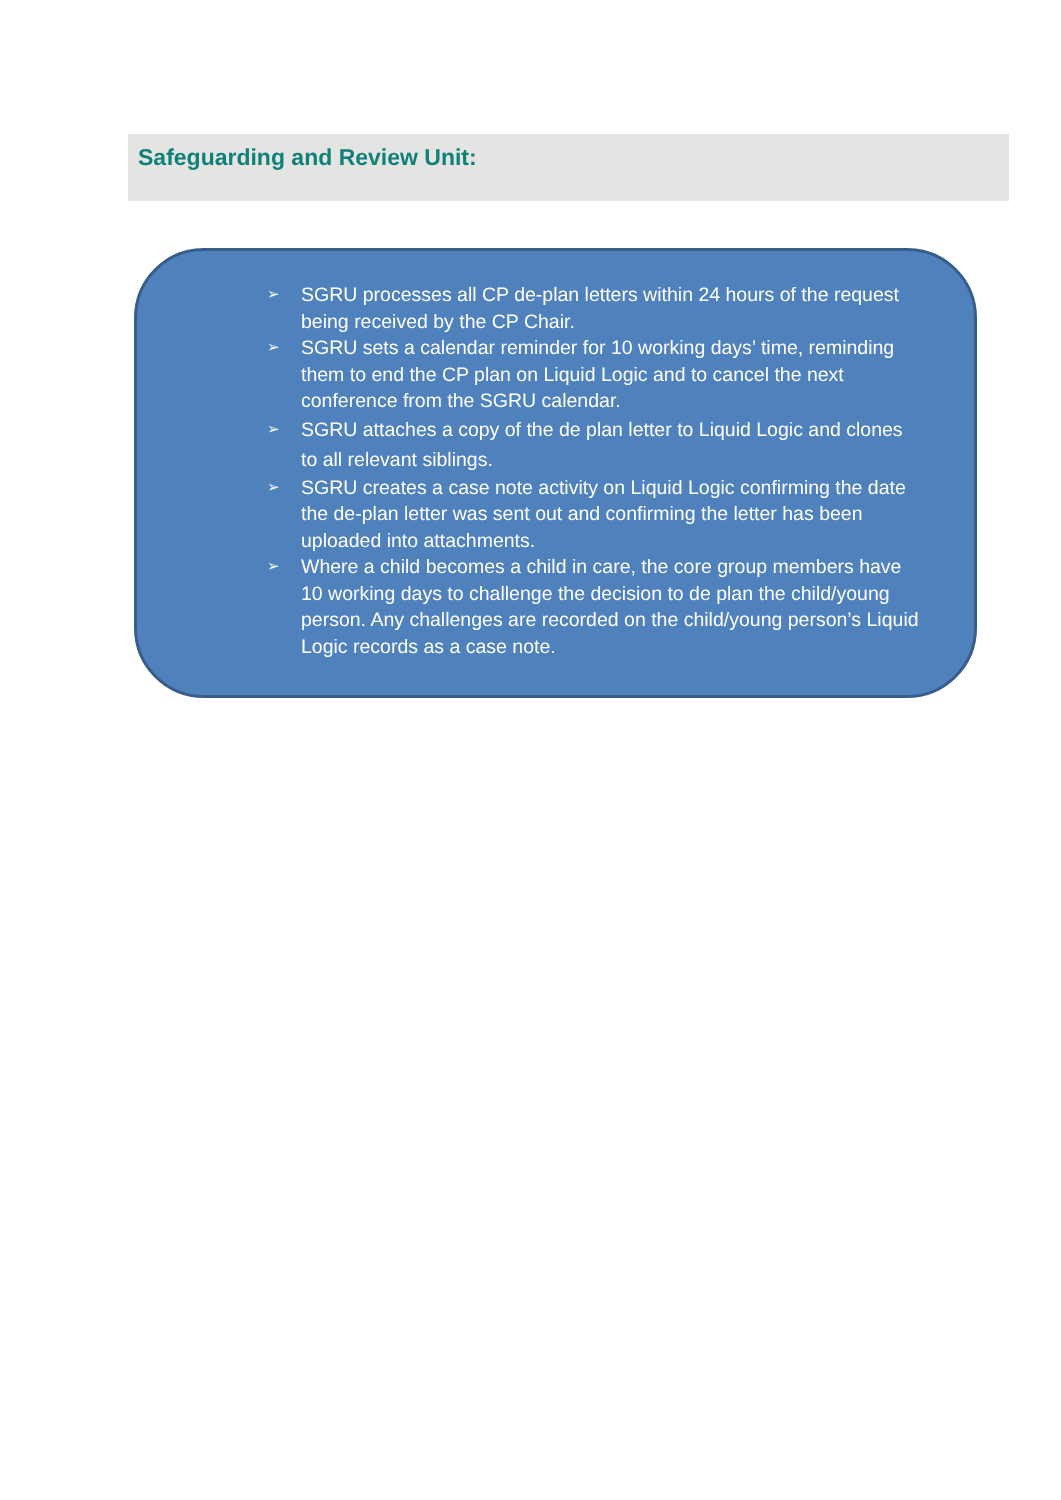Safeguarding and Review Unit:
➢ SGRU processes all CP de-plan letters within 24 hours of the request being received by the CP Chair.
➢ SGRU sets a calendar reminder for 10 working days’ time, reminding them to end the CP plan on Liquid Logic and to cancel the next conference from the SGRU calendar.
➢ SGRU attaches a copy of the de plan letter to Liquid Logic and clones to all relevant siblings.
➢ SGRU creates a case note activity on Liquid Logic confirming the date the de-plan letter was sent out and confirming the letter has been uploaded into attachments.
➢ Where a child becomes a child in care, the core group members have 10 working days to challenge the decision to de plan the child/young person. Any challenges are recorded on the child/young person’s Liquid Logic records as a case note.